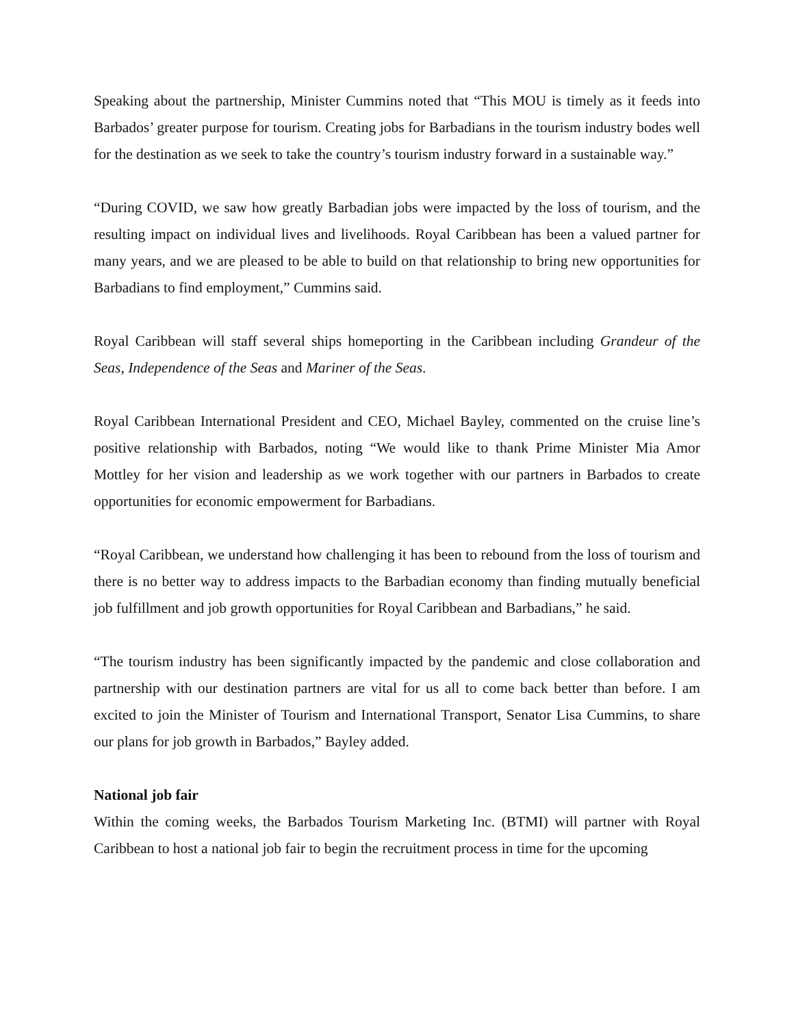Speaking about the partnership, Minister Cummins noted that “This MOU is timely as it feeds into Barbados’ greater purpose for tourism. Creating jobs for Barbadians in the tourism industry bodes well for the destination as we seek to take the country’s tourism industry forward in a sustainable way.”
“During COVID, we saw how greatly Barbadian jobs were impacted by the loss of tourism, and the resulting impact on individual lives and livelihoods. Royal Caribbean has been a valued partner for many years, and we are pleased to be able to build on that relationship to bring new opportunities for Barbadians to find employment,” Cummins said.
Royal Caribbean will staff several ships homeporting in the Caribbean including Grandeur of the Seas, Independence of the Seas and Mariner of the Seas.
Royal Caribbean International President and CEO, Michael Bayley, commented on the cruise line’s positive relationship with Barbados, noting “We would like to thank Prime Minister Mia Amor Mottley for her vision and leadership as we work together with our partners in Barbados to create opportunities for economic empowerment for Barbadians.
“Royal Caribbean, we understand how challenging it has been to rebound from the loss of tourism and there is no better way to address impacts to the Barbadian economy than finding mutually beneficial job fulfillment and job growth opportunities for Royal Caribbean and Barbadians,” he said.
“The tourism industry has been significantly impacted by the pandemic and close collaboration and partnership with our destination partners are vital for us all to come back better than before. I am excited to join the Minister of Tourism and International Transport, Senator Lisa Cummins, to share our plans for job growth in Barbados,” Bayley added.
National job fair
Within the coming weeks, the Barbados Tourism Marketing Inc. (BTMI) will partner with Royal Caribbean to host a national job fair to begin the recruitment process in time for the upcoming